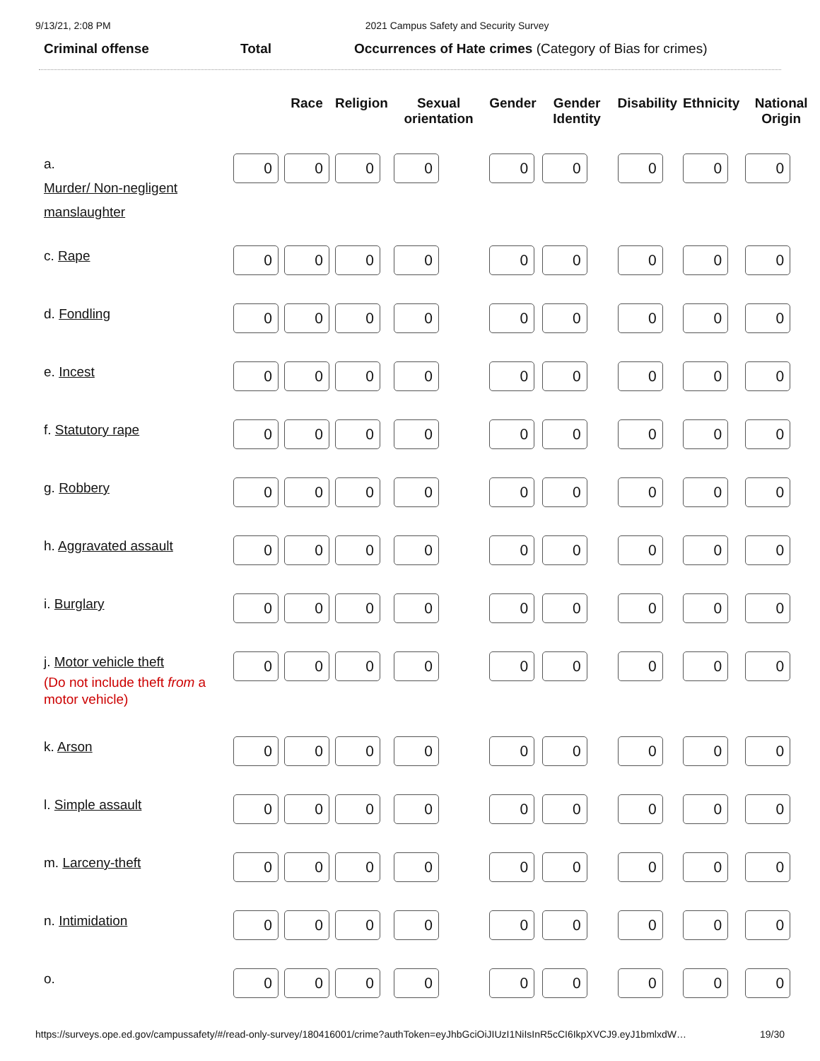9/13/21, 2:08 PM 2021 Campus Safety and Security Survey
Criminal offense Total Occurrences of Hate crimes (Category of Bias for crimes)
| | | Race | Religion | Sexual orientation | Gender | Gender Identity | Disability | Ethnicity | National Origin |
| --- | --- | --- | --- | --- | --- | --- | --- | --- | --- |
| a. Murder/ Non-negligent manslaughter | 0 | 0 | 0 | 0 | 0 | 0 | 0 | 0 | 0 |
| c. Rape | 0 | 0 | 0 | 0 | 0 | 0 | 0 | 0 | 0 |
| d. Fondling | 0 | 0 | 0 | 0 | 0 | 0 | 0 | 0 | 0 |
| e. Incest | 0 | 0 | 0 | 0 | 0 | 0 | 0 | 0 | 0 |
| f. Statutory rape | 0 | 0 | 0 | 0 | 0 | 0 | 0 | 0 | 0 |
| g. Robbery | 0 | 0 | 0 | 0 | 0 | 0 | 0 | 0 | 0 |
| h. Aggravated assault | 0 | 0 | 0 | 0 | 0 | 0 | 0 | 0 | 0 |
| i. Burglary | 0 | 0 | 0 | 0 | 0 | 0 | 0 | 0 | 0 |
| j. Motor vehicle theft (Do not include theft from a motor vehicle) | 0 | 0 | 0 | 0 | 0 | 0 | 0 | 0 | 0 |
| k. Arson | 0 | 0 | 0 | 0 | 0 | 0 | 0 | 0 | 0 |
| l. Simple assault | 0 | 0 | 0 | 0 | 0 | 0 | 0 | 0 | 0 |
| m. Larceny-theft | 0 | 0 | 0 | 0 | 0 | 0 | 0 | 0 | 0 |
| n. Intimidation | 0 | 0 | 0 | 0 | 0 | 0 | 0 | 0 | 0 |
| o. | 0 | 0 | 0 | 0 | 0 | 0 | 0 | 0 | 0 |
https://surveys.ope.ed.gov/campussafety/#/read-only-survey/180416001/crime?authToken=eyJhbGciOiJIUzI1NiIsInR5cCI6IkpXVCJ9.eyJ1bmlxdW… 19/30